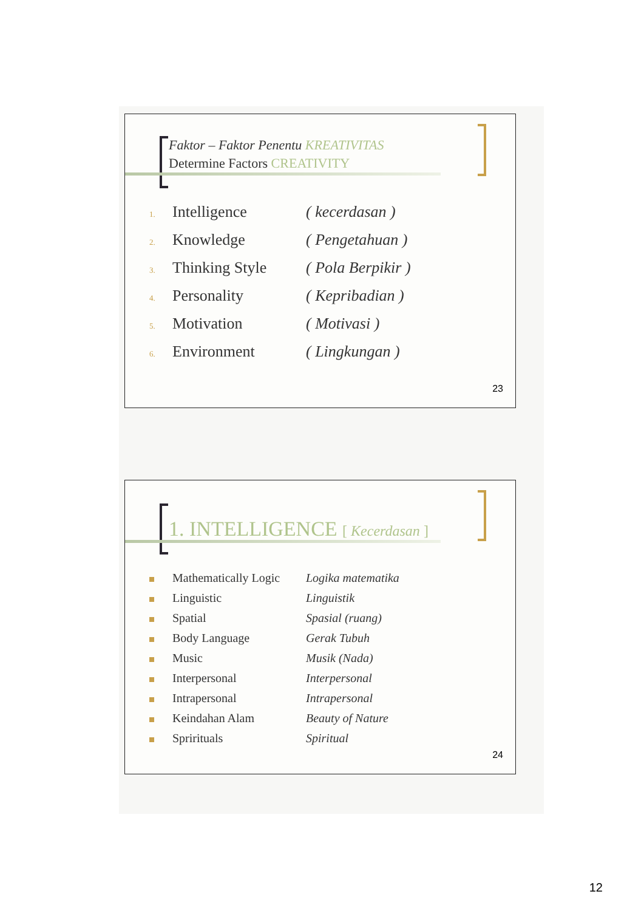Faktor – Faktor Penentu KREATIVITAS
Determine Factors CREATIVITY
1. Intelligence ( kecerdasan )
2. Knowledge ( Pengetahuan )
3. Thinking Style ( Pola Berpikir )
4. Personality ( Kepribadian )
5. Motivation ( Motivasi )
6. Environment ( Lingkungan )
23
1. INTELLIGENCE [ Kecerdasan ]
Mathematically Logic Logika matematika
Linguistic Linguistik
Spatial Spasial (ruang)
Body Language Gerak Tubuh
Music Musik (Nada)
Interpersonal Interpersonal
Intrapersonal Intrapersonal
Keindahan Alam Beauty of Nature
Sprirituals Spiritual
24
12